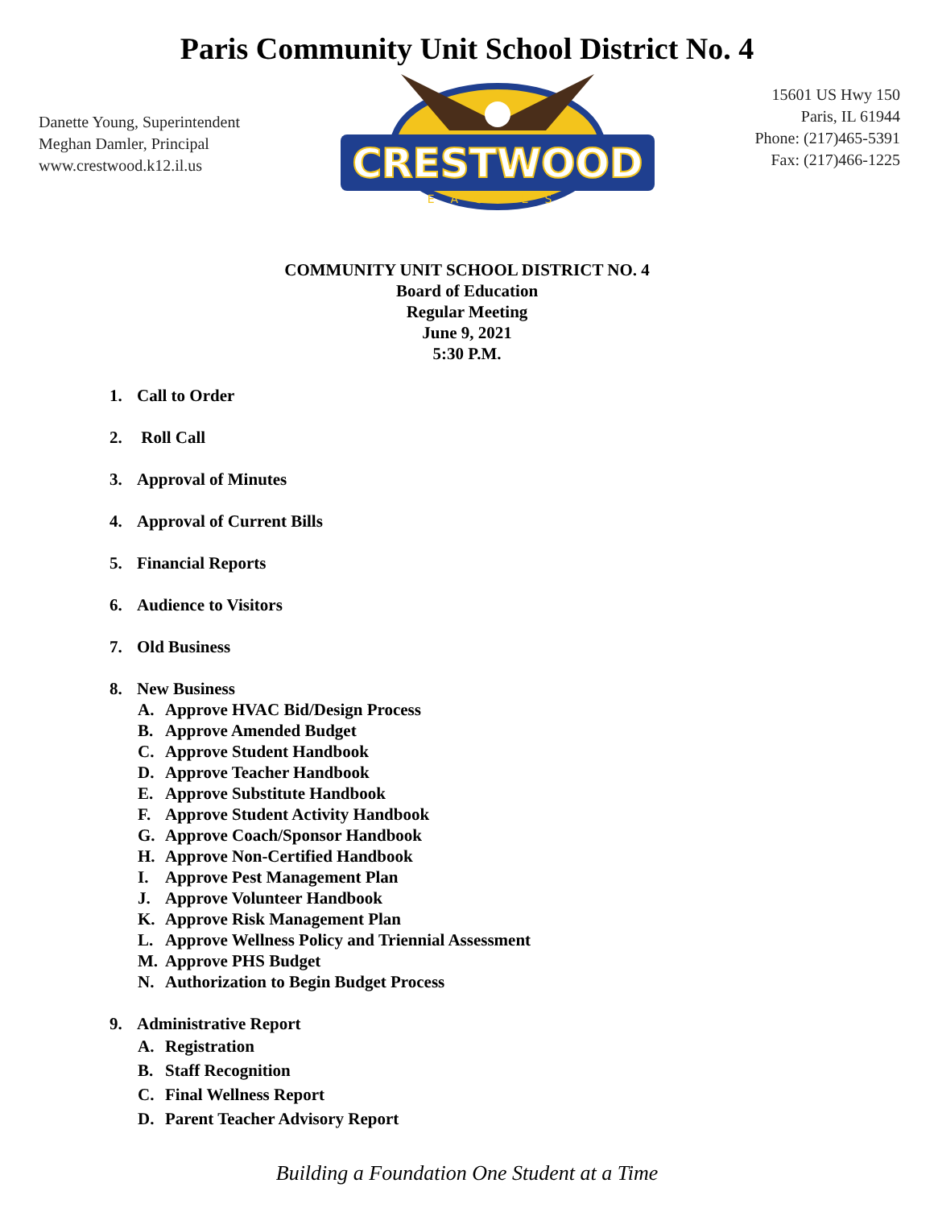Paris Community Unit School District No. 4
Danette Young, Superintendent
Meghan Damler, Principal
www.crestwood.k12.il.us
CRESTWOOD
EAGLES
15601 US Hwy 150
Paris, IL 61944
Phone: (217)465-5391
Fax: (217)466-1225
COMMUNITY UNIT SCHOOL DISTRICT NO. 4
Board of Education
Regular Meeting
June 9, 2021
5:30 P.M.
1. Call to Order
2. Roll Call
3. Approval of Minutes
4. Approval of Current Bills
5. Financial Reports
6. Audience to Visitors
7. Old Business
8. New Business
A. Approve HVAC Bid/Design Process
B. Approve Amended Budget
C. Approve Student Handbook
D. Approve Teacher Handbook
E. Approve Substitute Handbook
F. Approve Student Activity Handbook
G. Approve Coach/Sponsor Handbook
H. Approve Non-Certified Handbook
I. Approve Pest Management Plan
J. Approve Volunteer Handbook
K. Approve Risk Management Plan
L. Approve Wellness Policy and Triennial Assessment
M. Approve PHS Budget
N. Authorization to Begin Budget Process
9. Administrative Report
A. Registration
B. Staff Recognition
C. Final Wellness Report
D. Parent Teacher Advisory Report
Building a Foundation One Student at a Time